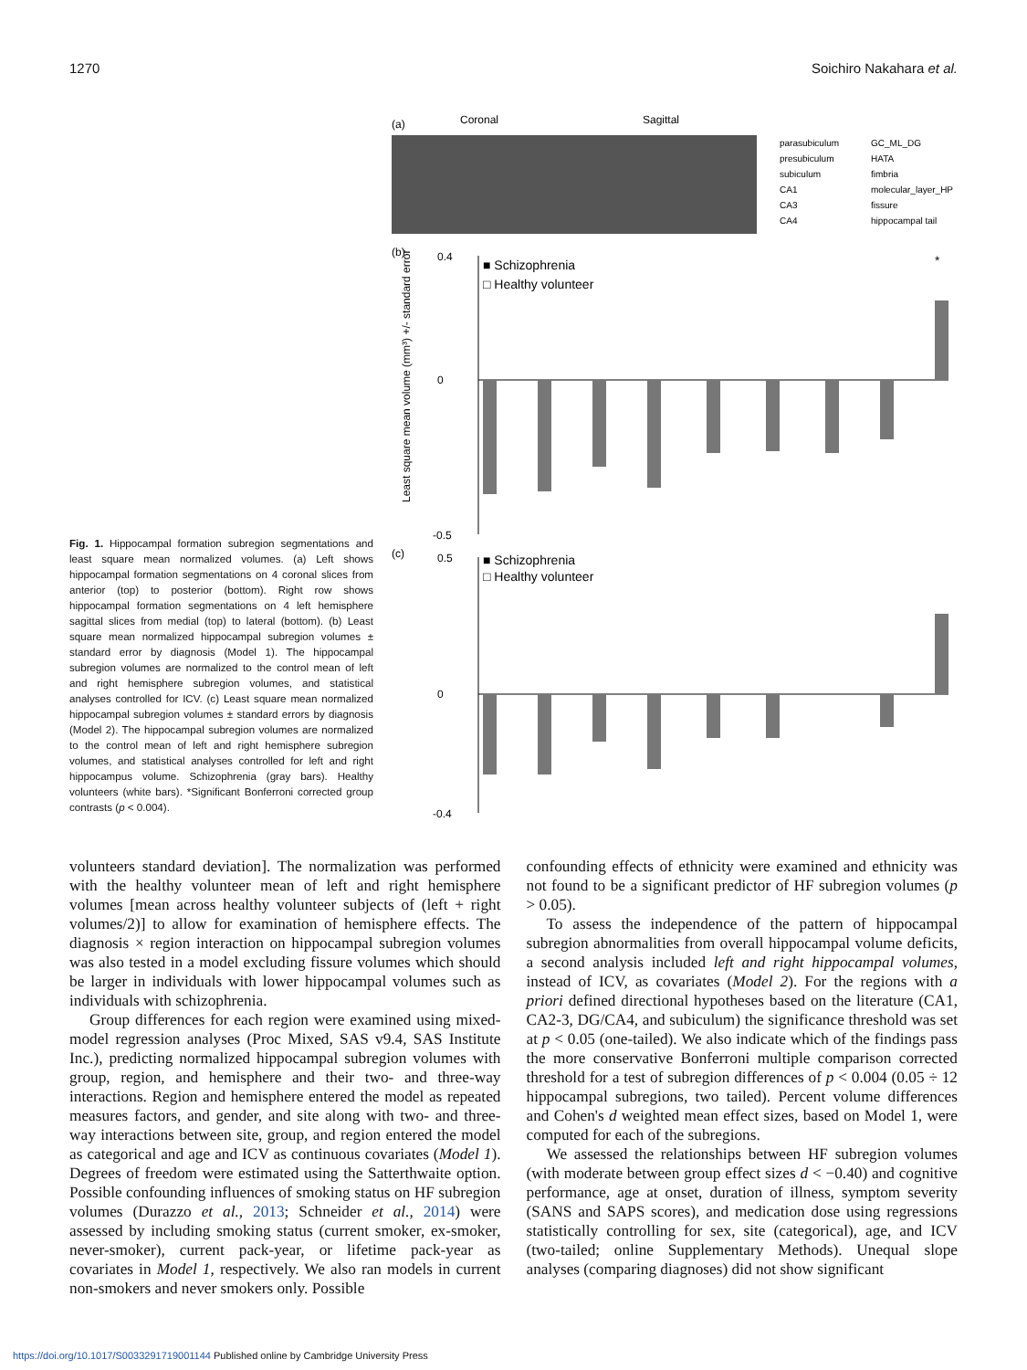1270 Soichiro Nakahara et al.
Fig. 1. Hippocampal formation subregion segmentations and least square mean normalized volumes. (a) Left shows hippocampal formation segmentations on 4 coronal slices from anterior (top) to posterior (bottom). Right row shows hippocampal formation segmentations on 4 left hemisphere sagittal slices from medial (top) to lateral (bottom). (b) Least square mean normalized hippocampal subregion volumes ± standard error by diagnosis (Model 1). The hippocampal subregion volumes are normalized to the control mean of left and right hemisphere subregion volumes, and statistical analyses controlled for ICV. (c) Least square mean normalized hippocampal subregion volumes ± standard errors by diagnosis (Model 2). The hippocampal subregion volumes are normalized to the control mean of left and right hemisphere subregion volumes, and statistical analyses controlled for left and right hippocampus volume. Schizophrenia (gray bars). Healthy volunteers (white bars). *Significant Bonferroni corrected group contrasts (p < 0.004).
(a)
Coronal
Sagittal
parasubiculum
GC_ML_DG
presubiculum
HATA
subiculum
fimbria
CA1
molecular_layer_HP
CA3
fissure
CA4
hippocampal tail
(b)
■ Schizophrenia
□ Healthy volunteer
0.4
0
-0.5
Least square mean volume (mm³) +/- standard error
*
(c)
■ Schizophrenia
□ Healthy volunteer
0.5
0
-0.4
volunteers standard deviation]. The normalization was performed with the healthy volunteer mean of left and right hemisphere volumes [mean across healthy volunteer subjects of (left + right volumes/2)] to allow for examination of hemisphere effects. The diagnosis × region interaction on hippocampal subregion volumes was also tested in a model excluding fissure volumes which should be larger in individuals with lower hippocampal volumes such as individuals with schizophrenia.
Group differences for each region were examined using mixed-model regression analyses (Proc Mixed, SAS v9.4, SAS Institute Inc.), predicting normalized hippocampal subregion volumes with group, region, and hemisphere and their two- and three-way interactions. Region and hemisphere entered the model as repeated measures factors, and gender, and site along with two- and three-way interactions between site, group, and region entered the model as categorical and age and ICV as continuous covariates (Model 1). Degrees of freedom were estimated using the Satterthwaite option. Possible confounding influences of smoking status on HF subregion volumes (Durazzo et al., 2013; Schneider et al., 2014) were assessed by including smoking status (current smoker, ex-smoker, never-smoker), current pack-year, or lifetime pack-year as covariates in Model 1, respectively. We also ran models in current non-smokers and never smokers only. Possible
confounding effects of ethnicity were examined and ethnicity was not found to be a significant predictor of HF subregion volumes (p > 0.05).
To assess the independence of the pattern of hippocampal subregion abnormalities from overall hippocampal volume deficits, a second analysis included left and right hippocampal volumes, instead of ICV, as covariates (Model 2). For the regions with a priori defined directional hypotheses based on the literature (CA1, CA2-3, DG/CA4, and subiculum) the significance threshold was set at p < 0.05 (one-tailed). We also indicate which of the findings pass the more conservative Bonferroni multiple comparison corrected threshold for a test of subregion differences of p < 0.004 (0.05 ÷ 12 hippocampal subregions, two tailed). Percent volume differences and Cohen's d weighted mean effect sizes, based on Model 1, were computed for each of the subregions.
We assessed the relationships between HF subregion volumes (with moderate between group effect sizes d < −0.40) and cognitive performance, age at onset, duration of illness, symptom severity (SANS and SAPS scores), and medication dose using regressions statistically controlling for sex, site (categorical), age, and ICV (two-tailed; online Supplementary Methods). Unequal slope analyses (comparing diagnoses) did not show significant
https://doi.org/10.1017/S0033291719001144 Published online by Cambridge University Press